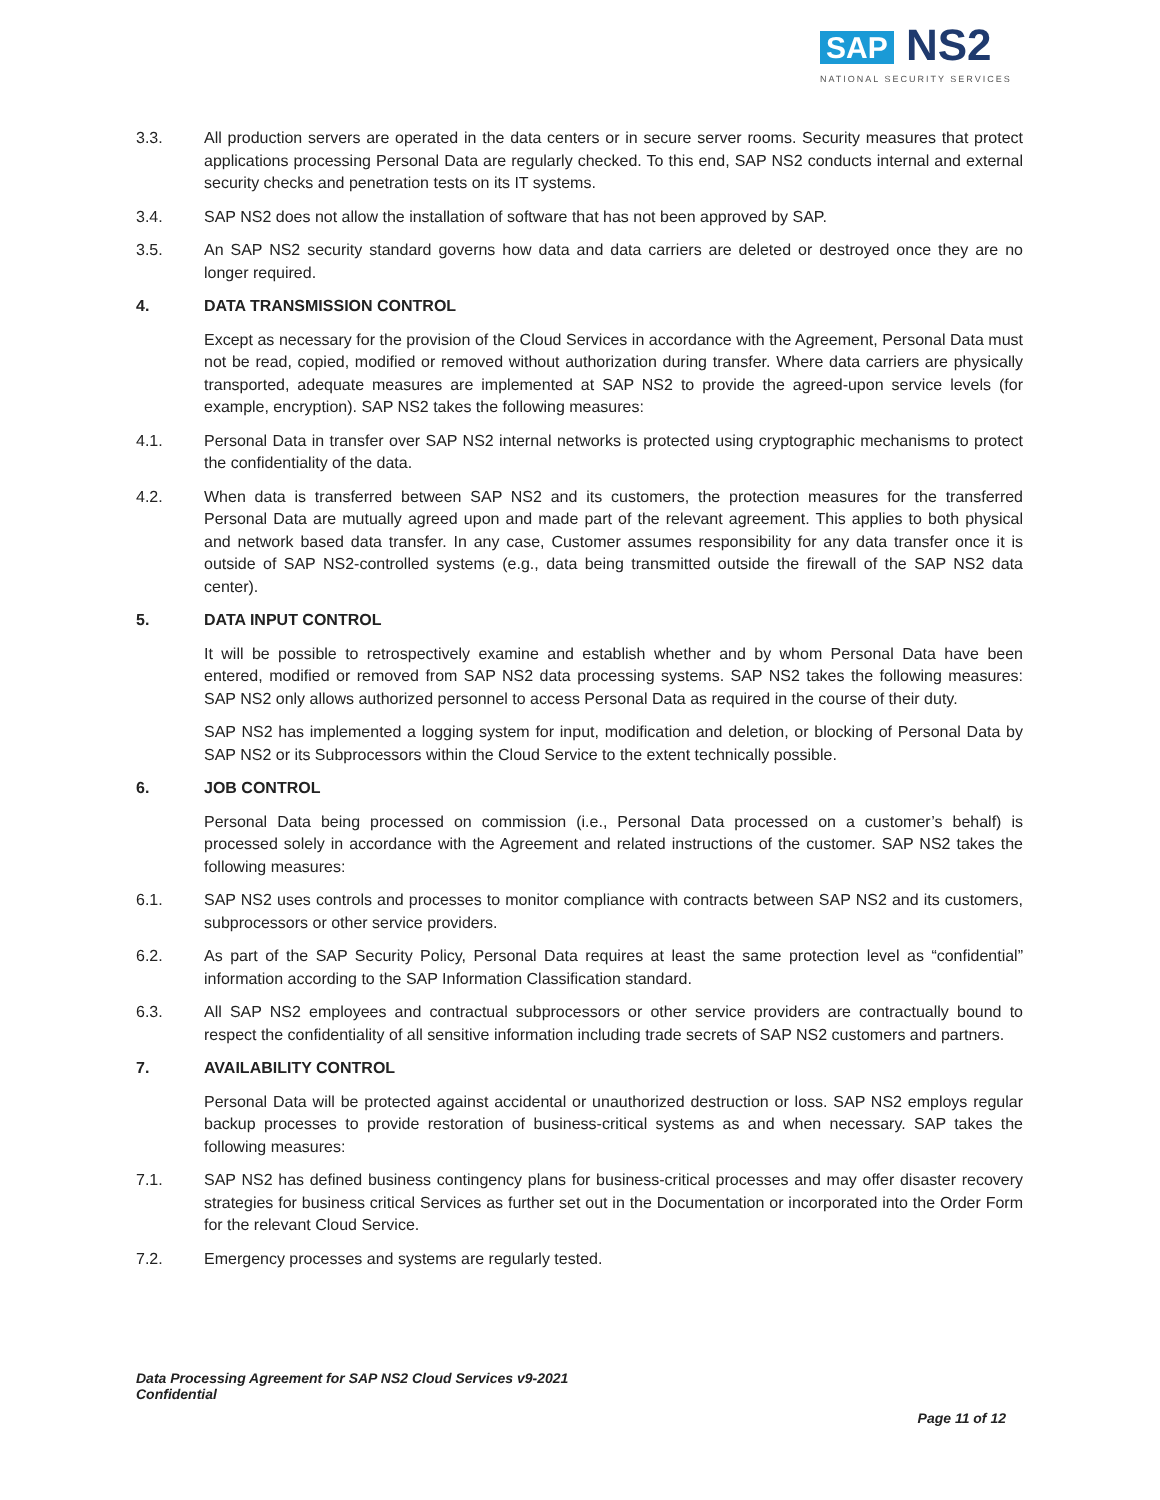SAP NS2
NATIONAL SECURITY SERVICES
3.3. All production servers are operated in the data centers or in secure server rooms. Security measures that protect applications processing Personal Data are regularly checked. To this end, SAP NS2 conducts internal and external security checks and penetration tests on its IT systems.
3.4. SAP NS2 does not allow the installation of software that has not been approved by SAP.
3.5. An SAP NS2 security standard governs how data and data carriers are deleted or destroyed once they are no longer required.
4. DATA TRANSMISSION CONTROL
Except as necessary for the provision of the Cloud Services in accordance with the Agreement, Personal Data must not be read, copied, modified or removed without authorization during transfer. Where data carriers are physically transported, adequate measures are implemented at SAP NS2 to provide the agreed-upon service levels (for example, encryption). SAP NS2 takes the following measures:
4.1. Personal Data in transfer over SAP NS2 internal networks is protected using cryptographic mechanisms to protect the confidentiality of the data.
4.2. When data is transferred between SAP NS2 and its customers, the protection measures for the transferred Personal Data are mutually agreed upon and made part of the relevant agreement. This applies to both physical and network based data transfer. In any case, Customer assumes responsibility for any data transfer once it is outside of SAP NS2-controlled systems (e.g., data being transmitted outside the firewall of the SAP NS2 data center).
5. DATA INPUT CONTROL
It will be possible to retrospectively examine and establish whether and by whom Personal Data have been entered, modified or removed from SAP NS2 data processing systems. SAP NS2 takes the following measures: SAP NS2 only allows authorized personnel to access Personal Data as required in the course of their duty.
SAP NS2 has implemented a logging system for input, modification and deletion, or blocking of Personal Data by SAP NS2 or its Subprocessors within the Cloud Service to the extent technically possible.
6. JOB CONTROL
Personal Data being processed on commission (i.e., Personal Data processed on a customer’s behalf) is processed solely in accordance with the Agreement and related instructions of the customer. SAP NS2 takes the following measures:
6.1. SAP NS2 uses controls and processes to monitor compliance with contracts between SAP NS2 and its customers, subprocessors or other service providers.
6.2. As part of the SAP Security Policy, Personal Data requires at least the same protection level as “confidential” information according to the SAP Information Classification standard.
6.3. All SAP NS2 employees and contractual subprocessors or other service providers are contractually bound to respect the confidentiality of all sensitive information including trade secrets of SAP NS2 customers and partners.
7. AVAILABILITY CONTROL
Personal Data will be protected against accidental or unauthorized destruction or loss. SAP NS2 employs regular backup processes to provide restoration of business-critical systems as and when necessary. SAP takes the following measures:
7.1. SAP NS2 has defined business contingency plans for business-critical processes and may offer disaster recovery strategies for business critical Services as further set out in the Documentation or incorporated into the Order Form for the relevant Cloud Service.
7.2. Emergency processes and systems are regularly tested.
Data Processing Agreement for SAP NS2 Cloud Services v9-2021
Confidential
Page 11 of 12